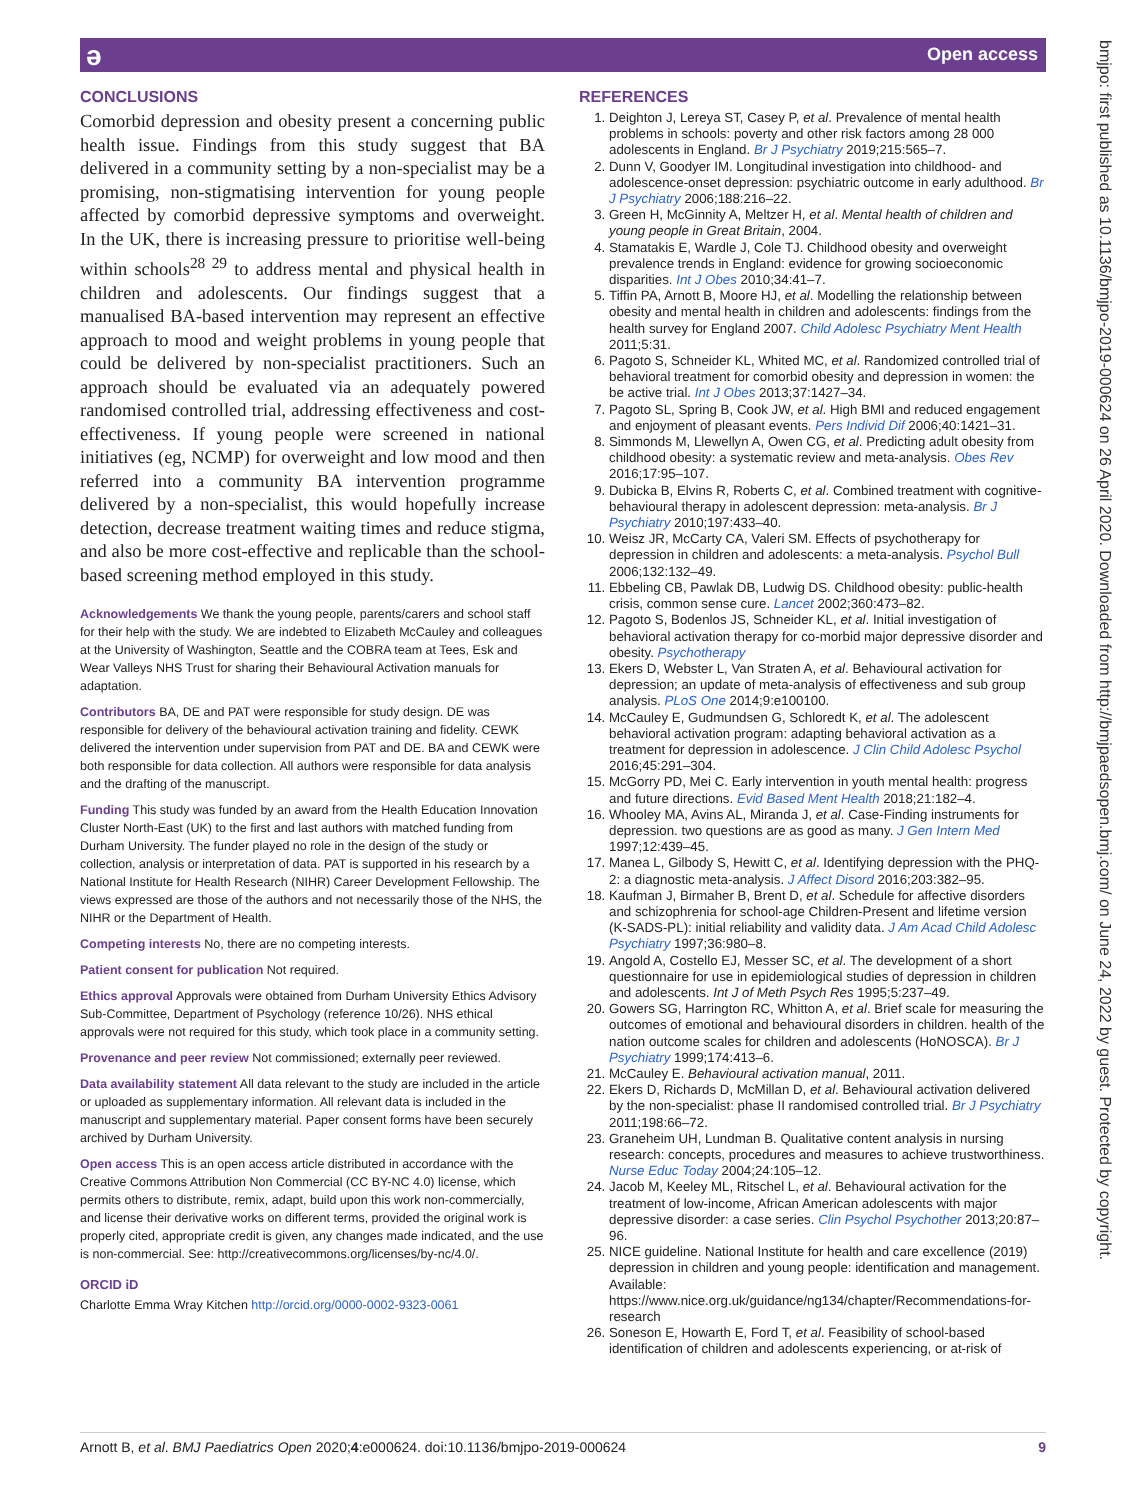ə Open access
bmjpo: first published as 10.1136/bmjpo-2019-000624 on 26 April 2020. Downloaded from http://bmjpaedsopen.bmj.com/ on June 24, 2022 by guest. Protected by copyright.
CONCLUSIONS
Comorbid depression and obesity present a concerning public health issue. Findings from this study suggest that BA delivered in a community setting by a non-specialist may be a promising, non-stigmatising intervention for young people affected by comorbid depressive symptoms and overweight. In the UK, there is increasing pressure to prioritise well-being within schools<sup>28 29</sup> to address mental and physical health in children and adolescents. Our findings suggest that a manualised BA-based intervention may represent an effective approach to mood and weight problems in young people that could be delivered by non-specialist practitioners. Such an approach should be evaluated via an adequately powered randomised controlled trial, addressing effectiveness and cost-effectiveness. If young people were screened in national initiatives (eg, NCMP) for overweight and low mood and then referred into a community BA intervention programme delivered by a non-specialist, this would hopefully increase detection, decrease treatment waiting times and reduce stigma, and also be more cost-effective and replicable than the school-based screening method employed in this study.
Acknowledgements We thank the young people, parents/carers and school staff for their help with the study. We are indebted to Elizabeth McCauley and colleagues at the University of Washington, Seattle and the COBRA team at Tees, Esk and Wear Valleys NHS Trust for sharing their Behavioural Activation manuals for adaptation.
Contributors BA, DE and PAT were responsible for study design. DE was responsible for delivery of the behavioural activation training and fidelity. CEWK delivered the intervention under supervision from PAT and DE. BA and CEWK were both responsible for data collection. All authors were responsible for data analysis and the drafting of the manuscript.
Funding This study was funded by an award from the Health Education Innovation Cluster North-East (UK) to the first and last authors with matched funding from Durham University. The funder played no role in the design of the study or collection, analysis or interpretation of data. PAT is supported in his research by a National Institute for Health Research (NIHR) Career Development Fellowship. The views expressed are those of the authors and not necessarily those of the NHS, the NIHR or the Department of Health.
Competing interests No, there are no competing interests.
Patient consent for publication Not required.
Ethics approval Approvals were obtained from Durham University Ethics Advisory Sub-Committee, Department of Psychology (reference 10/26). NHS ethical approvals were not required for this study, which took place in a community setting.
Provenance and peer review Not commissioned; externally peer reviewed.
Data availability statement All data relevant to the study are included in the article or uploaded as supplementary information. All relevant data is included in the manuscript and supplementary material. Paper consent forms have been securely archived by Durham University.
Open access This is an open access article distributed in accordance with the Creative Commons Attribution Non Commercial (CC BY-NC 4.0) license, which permits others to distribute, remix, adapt, build upon this work non-commercially, and license their derivative works on different terms, provided the original work is properly cited, appropriate credit is given, any changes made indicated, and the use is non-commercial. See: http://creativecommons.org/licenses/by-nc/4.0/.
ORCID iD
Charlotte Emma Wray Kitchen http://orcid.org/0000-0002-9323-0061
REFERENCES
1. Deighton J, Lereya ST, Casey P, et al. Prevalence of mental health problems in schools: poverty and other risk factors among 28 000 adolescents in England. Br J Psychiatry 2019;215:565–7.
2. Dunn V, Goodyer IM. Longitudinal investigation into childhood- and adolescence-onset depression: psychiatric outcome in early adulthood. Br J Psychiatry 2006;188:216–22.
3. Green H, McGinnity A, Meltzer H, et al. Mental health of children and young people in Great Britain, 2004.
4. Stamatakis E, Wardle J, Cole TJ. Childhood obesity and overweight prevalence trends in England: evidence for growing socioeconomic disparities. Int J Obes 2010;34:41–7.
5. Tiffin PA, Arnott B, Moore HJ, et al. Modelling the relationship between obesity and mental health in children and adolescents: findings from the health survey for England 2007. Child Adolesc Psychiatry Ment Health 2011;5:31.
6. Pagoto S, Schneider KL, Whited MC, et al. Randomized controlled trial of behavioral treatment for comorbid obesity and depression in women: the be active trial. Int J Obes 2013;37:1427–34.
7. Pagoto SL, Spring B, Cook JW, et al. High BMI and reduced engagement and enjoyment of pleasant events. Pers Individ Dif 2006;40:1421–31.
8. Simmonds M, Llewellyn A, Owen CG, et al. Predicting adult obesity from childhood obesity: a systematic review and meta-analysis. Obes Rev 2016;17:95–107.
9. Dubicka B, Elvins R, Roberts C, et al. Combined treatment with cognitive-behavioural therapy in adolescent depression: meta-analysis. Br J Psychiatry 2010;197:433–40.
10. Weisz JR, McCarty CA, Valeri SM. Effects of psychotherapy for depression in children and adolescents: a meta-analysis. Psychol Bull 2006;132:132–49.
11. Ebbeling CB, Pawlak DB, Ludwig DS. Childhood obesity: public-health crisis, common sense cure. Lancet 2002;360:473–82.
12. Pagoto S, Bodenlos JS, Schneider KL, et al. Initial investigation of behavioral activation therapy for co-morbid major depressive disorder and obesity. Psychotherapy
13. Ekers D, Webster L, Van Straten A, et al. Behavioural activation for depression; an update of meta-analysis of effectiveness and sub group analysis. PLoS One 2014;9:e100100.
14. McCauley E, Gudmundsen G, Schloredt K, et al. The adolescent behavioral activation program: adapting behavioral activation as a treatment for depression in adolescence. J Clin Child Adolesc Psychol 2016;45:291–304.
15. McGorry PD, Mei C. Early intervention in youth mental health: progress and future directions. Evid Based Ment Health 2018;21:182–4.
16. Whooley MA, Avins AL, Miranda J, et al. Case-Finding instruments for depression. two questions are as good as many. J Gen Intern Med 1997;12:439–45.
17. Manea L, Gilbody S, Hewitt C, et al. Identifying depression with the PHQ-2: a diagnostic meta-analysis. J Affect Disord 2016;203:382–95.
18. Kaufman J, Birmaher B, Brent D, et al. Schedule for affective disorders and schizophrenia for school-age Children-Present and lifetime version (K-SADS-PL): initial reliability and validity data. J Am Acad Child Adolesc Psychiatry 1997;36:980–8.
19. Angold A, Costello EJ, Messer SC, et al. The development of a short questionnaire for use in epidemiological studies of depression in children and adolescents. Int J of Meth Psych Res 1995;5:237–49.
20. Gowers SG, Harrington RC, Whitton A, et al. Brief scale for measuring the outcomes of emotional and behavioural disorders in children. health of the nation outcome scales for children and adolescents (HoNOSCA). Br J Psychiatry 1999;174:413–6.
21. McCauley E. Behavioural activation manual, 2011.
22. Ekers D, Richards D, McMillan D, et al. Behavioural activation delivered by the non-specialist: phase II randomised controlled trial. Br J Psychiatry 2011;198:66–72.
23. Graneheim UH, Lundman B. Qualitative content analysis in nursing research: concepts, procedures and measures to achieve trustworthiness. Nurse Educ Today 2004;24:105–12.
24. Jacob M, Keeley ML, Ritschel L, et al. Behavioural activation for the treatment of low-income, African American adolescents with major depressive disorder: a case series. Clin Psychol Psychother 2013;20:87–96.
25. NICE guideline. National Institute for health and care excellence (2019) depression in children and young people: identification and management. Available: https://www.nice.org.uk/guidance/ng134/chapter/Recommendations-for-research
26. Soneson E, Howarth E, Ford T, et al. Feasibility of school-based identification of children and adolescents experiencing, or at-risk of
Arnott B, et al. BMJ Paediatrics Open 2020;4:e000624. doi:10.1136/bmjpo-2019-000624 9